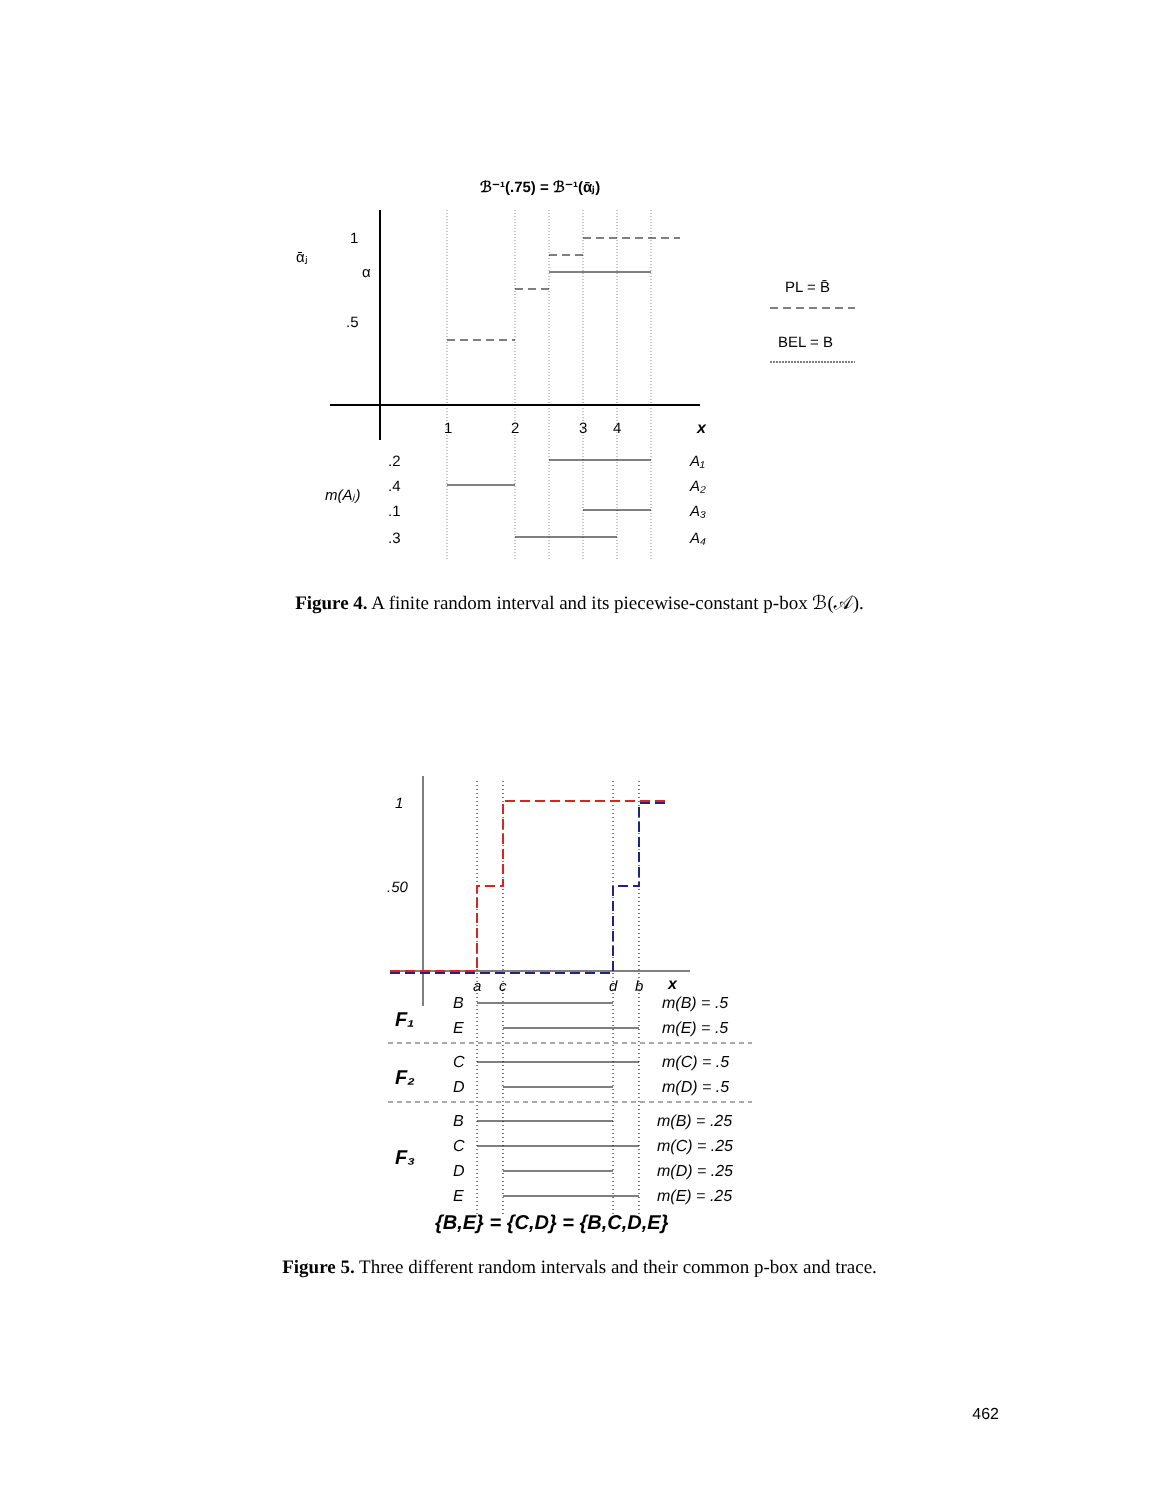ℬ⁻¹(.75) = ℬ⁻¹(ᾱⱼ)
1
α
ᾱⱼ
.5
1
2
3
4
x
.2
.4
.1
.3
m(Aⱼ)
A₁
A₂
A₃
A₄
PL = B̄
BEL = B
Figure 4. A finite random interval and its piecewise-constant p-box ℬ(𝒜).
1
.50
a
c
d
b
x
B
E
C
D
B
C
D
E
m(B) = .5
m(E) = .5
m(C) = .5
m(D) = .5
m(B) = .25
m(C) = .25
m(D) = .25
m(E) = .25
F₁
F₂
F₃
{B,E} = {C,D} = {B,C,D,E}
Figure 5. Three different random intervals and their common p-box and trace.
462